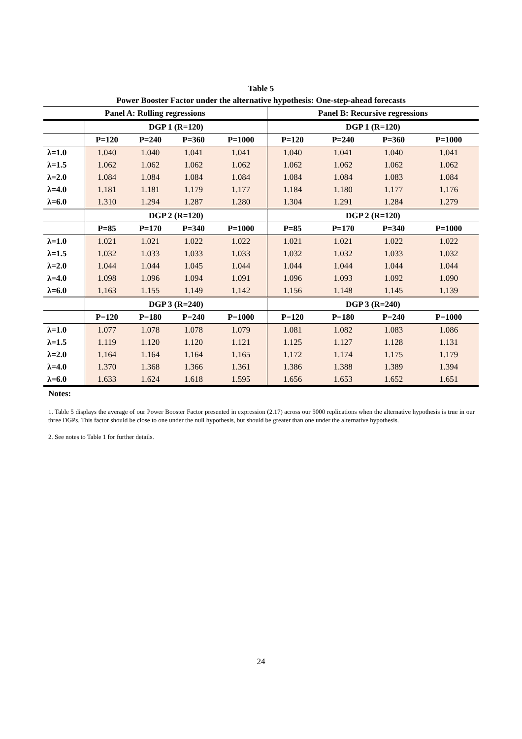Table 5
Power Booster Factor under the alternative hypothesis: One-step-ahead forecasts
| Panel A: Rolling regressions | | | | | Panel B: Recursive regressions | | | |
| --- | --- | --- | --- | --- | --- | --- | --- | --- |
| | DGP 1 (R=120) | | | | DGP 1 (R=120) | | | |
| | P=120 | P=240 | P=360 | P=1000 | P=120 | P=240 | P=360 | P=1000 |
| λ=1.0 | 1.040 | 1.040 | 1.041 | 1.041 | 1.040 | 1.041 | 1.040 | 1.041 |
| λ=1.5 | 1.062 | 1.062 | 1.062 | 1.062 | 1.062 | 1.062 | 1.062 | 1.062 |
| λ=2.0 | 1.084 | 1.084 | 1.084 | 1.084 | 1.084 | 1.084 | 1.083 | 1.084 |
| λ=4.0 | 1.181 | 1.181 | 1.179 | 1.177 | 1.184 | 1.180 | 1.177 | 1.176 |
| λ=6.0 | 1.310 | 1.294 | 1.287 | 1.280 | 1.304 | 1.291 | 1.284 | 1.279 |
| | DGP 2 (R=120) | | | | DGP 2 (R=120) | | | |
| | P=85 | P=170 | P=340 | P=1000 | P=85 | P=170 | P=340 | P=1000 |
| λ=1.0 | 1.021 | 1.021 | 1.022 | 1.022 | 1.021 | 1.021 | 1.022 | 1.022 |
| λ=1.5 | 1.032 | 1.033 | 1.033 | 1.033 | 1.032 | 1.032 | 1.033 | 1.032 |
| λ=2.0 | 1.044 | 1.044 | 1.045 | 1.044 | 1.044 | 1.044 | 1.044 | 1.044 |
| λ=4.0 | 1.098 | 1.096 | 1.094 | 1.091 | 1.096 | 1.093 | 1.092 | 1.090 |
| λ=6.0 | 1.163 | 1.155 | 1.149 | 1.142 | 1.156 | 1.148 | 1.145 | 1.139 |
| | DGP 3 (R=240) | | | | DGP 3 (R=240) | | | |
| | P=120 | P=180 | P=240 | P=1000 | P=120 | P=180 | P=240 | P=1000 |
| λ=1.0 | 1.077 | 1.078 | 1.078 | 1.079 | 1.081 | 1.082 | 1.083 | 1.086 |
| λ=1.5 | 1.119 | 1.120 | 1.120 | 1.121 | 1.125 | 1.127 | 1.128 | 1.131 |
| λ=2.0 | 1.164 | 1.164 | 1.164 | 1.165 | 1.172 | 1.174 | 1.175 | 1.179 |
| λ=4.0 | 1.370 | 1.368 | 1.366 | 1.361 | 1.386 | 1.388 | 1.389 | 1.394 |
| λ=6.0 | 1.633 | 1.624 | 1.618 | 1.595 | 1.656 | 1.653 | 1.652 | 1.651 |
Notes:
1. Table 5 displays the average of our Power Booster Factor presented in expression (2.17) across our 5000 replications when the alternative hypothesis is true in our three DGPs. This factor should be close to one under the null hypothesis, but should be greater than one under the alternative hypothesis.
2. See notes to Table 1 for further details.
24